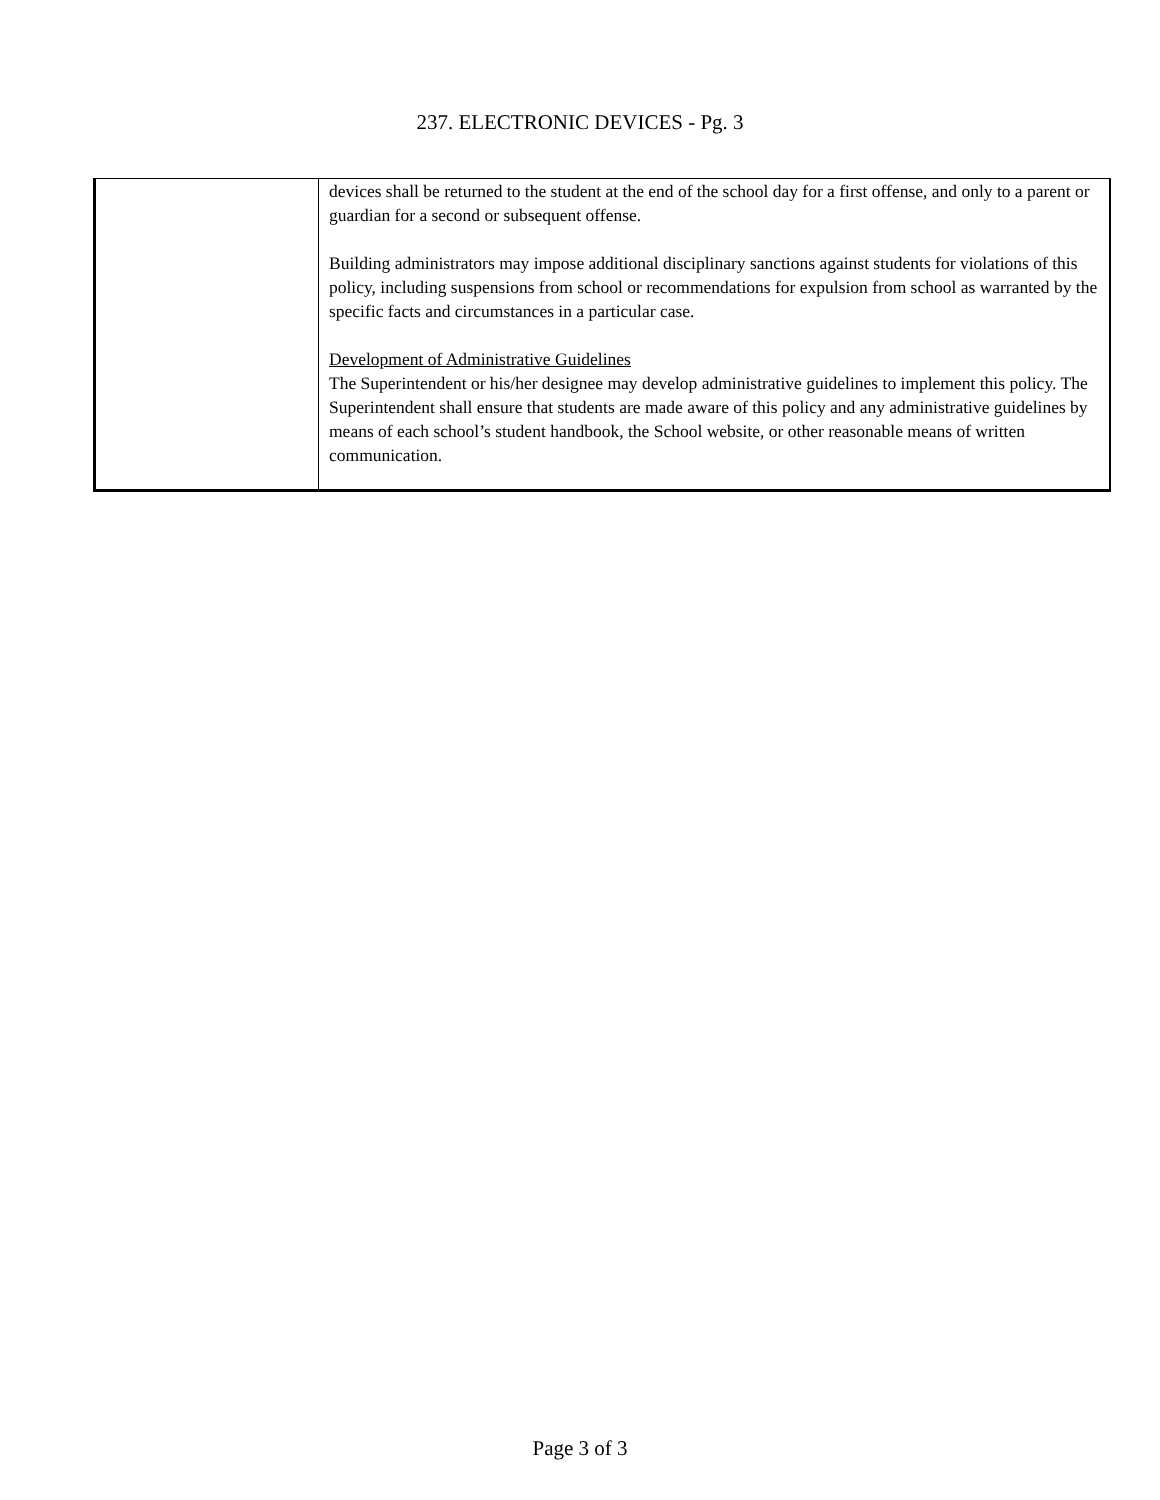237. ELECTRONIC DEVICES - Pg. 3
| | devices shall be returned to the student at the end of the school day for a first offense, and only to a parent or guardian for a second or subsequent offense. Building administrators may impose additional disciplinary sanctions against students for violations of this policy, including suspensions from school or recommendations for expulsion from school as warranted by the specific facts and circumstances in a particular case. Development of Administrative Guidelines The Superintendent or his/her designee may develop administrative guidelines to implement this policy. The Superintendent shall ensure that students are made aware of this policy and any administrative guidelines by means of each school’s student handbook, the School website, or other reasonable means of written communication. |
Page 3 of 3